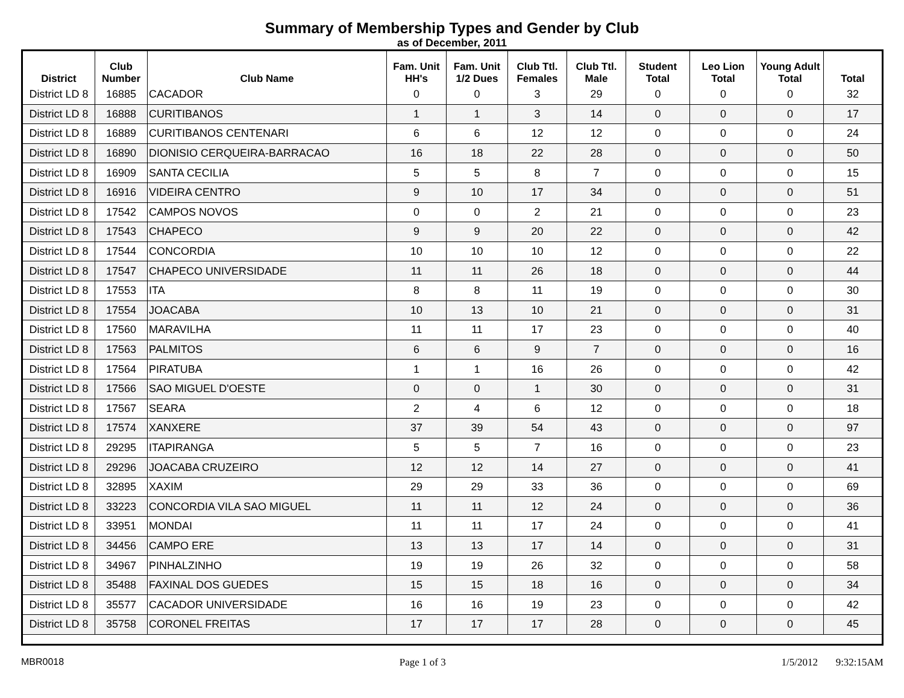Summary of Membership Types and Gender by Club
as of December, 2011
| District | Club Number | Club Name | Fam. Unit HH's | Fam. Unit 1/2 Dues | Club Ttl. Females | Club Ttl. Male | Student Total | Leo Lion Total | Young Adult Total | Total |
| --- | --- | --- | --- | --- | --- | --- | --- | --- | --- | --- |
| District LD 8 | 16885 | CACADOR | 0 | 0 | 3 | 29 | 0 | 0 | 0 | 32 |
| District LD 8 | 16888 | CURITIBANOS | 1 | 1 | 3 | 14 | 0 | 0 | 0 | 17 |
| District LD 8 | 16889 | CURITIBANOS CENTENARI | 6 | 6 | 12 | 12 | 0 | 0 | 0 | 24 |
| District LD 8 | 16890 | DIONISIO CERQUEIRA-BARRACAO | 16 | 18 | 22 | 28 | 0 | 0 | 0 | 50 |
| District LD 8 | 16909 | SANTA CECILIA | 5 | 5 | 8 | 7 | 0 | 0 | 0 | 15 |
| District LD 8 | 16916 | VIDEIRA CENTRO | 9 | 10 | 17 | 34 | 0 | 0 | 0 | 51 |
| District LD 8 | 17542 | CAMPOS NOVOS | 0 | 0 | 2 | 21 | 0 | 0 | 0 | 23 |
| District LD 8 | 17543 | CHAPECO | 9 | 9 | 20 | 22 | 0 | 0 | 0 | 42 |
| District LD 8 | 17544 | CONCORDIA | 10 | 10 | 10 | 12 | 0 | 0 | 0 | 22 |
| District LD 8 | 17547 | CHAPECO UNIVERSIDADE | 11 | 11 | 26 | 18 | 0 | 0 | 0 | 44 |
| District LD 8 | 17553 | ITA | 8 | 8 | 11 | 19 | 0 | 0 | 0 | 30 |
| District LD 8 | 17554 | JOACABA | 10 | 13 | 10 | 21 | 0 | 0 | 0 | 31 |
| District LD 8 | 17560 | MARAVILHA | 11 | 11 | 17 | 23 | 0 | 0 | 0 | 40 |
| District LD 8 | 17563 | PALMITOS | 6 | 6 | 9 | 7 | 0 | 0 | 0 | 16 |
| District LD 8 | 17564 | PIRATUBA | 1 | 1 | 16 | 26 | 0 | 0 | 0 | 42 |
| District LD 8 | 17566 | SAO MIGUEL D'OESTE | 0 | 0 | 1 | 30 | 0 | 0 | 0 | 31 |
| District LD 8 | 17567 | SEARA | 2 | 4 | 6 | 12 | 0 | 0 | 0 | 18 |
| District LD 8 | 17574 | XANXERE | 37 | 39 | 54 | 43 | 0 | 0 | 0 | 97 |
| District LD 8 | 29295 | ITAPIRANGA | 5 | 5 | 7 | 16 | 0 | 0 | 0 | 23 |
| District LD 8 | 29296 | JOACABA CRUZEIRO | 12 | 12 | 14 | 27 | 0 | 0 | 0 | 41 |
| District LD 8 | 32895 | XAXIM | 29 | 29 | 33 | 36 | 0 | 0 | 0 | 69 |
| District LD 8 | 33223 | CONCORDIA VILA SAO MIGUEL | 11 | 11 | 12 | 24 | 0 | 0 | 0 | 36 |
| District LD 8 | 33951 | MONDAI | 11 | 11 | 17 | 24 | 0 | 0 | 0 | 41 |
| District LD 8 | 34456 | CAMPO ERE | 13 | 13 | 17 | 14 | 0 | 0 | 0 | 31 |
| District LD 8 | 34967 | PINHALZINHO | 19 | 19 | 26 | 32 | 0 | 0 | 0 | 58 |
| District LD 8 | 35488 | FAXINAL DOS GUEDES | 15 | 15 | 18 | 16 | 0 | 0 | 0 | 34 |
| District LD 8 | 35577 | CACADOR UNIVERSIDADE | 16 | 16 | 19 | 23 | 0 | 0 | 0 | 42 |
| District LD 8 | 35758 | CORONEL FREITAS | 17 | 17 | 17 | 28 | 0 | 0 | 0 | 45 |
MBR0018 Page 1 of 3 1/5/2012 9:32:15AM